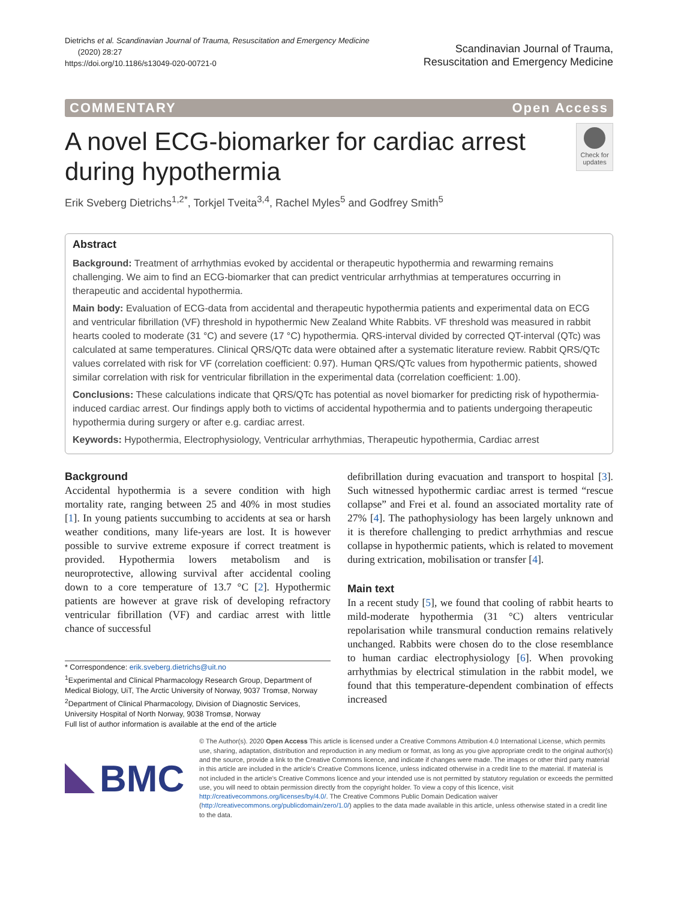Dietrichs et al. Scandinavian Journal of Trauma, Resuscitation and Emergency Medicine
(2020) 28:27
https://doi.org/10.1186/s13049-020-00721-0
Scandinavian Journal of Trauma,
Resuscitation and Emergency Medicine
COMMENTARY Open Access
A novel ECG-biomarker for cardiac arrest during hypothermia
Check for updates
Erik Sveberg Dietrichs<sup>1,2*</sup>, Torkjel Tveita<sup>3,4</sup>, Rachel Myles<sup>5</sup> and Godfrey Smith<sup>5</sup>
Abstract
Background: Treatment of arrhythmias evoked by accidental or therapeutic hypothermia and rewarming remains challenging. We aim to find an ECG-biomarker that can predict ventricular arrhythmias at temperatures occurring in therapeutic and accidental hypothermia.
Main body: Evaluation of ECG-data from accidental and therapeutic hypothermia patients and experimental data on ECG and ventricular fibrillation (VF) threshold in hypothermic New Zealand White Rabbits. VF threshold was measured in rabbit hearts cooled to moderate (31 °C) and severe (17 °C) hypothermia. QRS-interval divided by corrected QT-interval (QTc) was calculated at same temperatures. Clinical QRS/QTc data were obtained after a systematic literature review. Rabbit QRS/QTc values correlated with risk for VF (correlation coefficient: 0.97). Human QRS/QTc values from hypothermic patients, showed similar correlation with risk for ventricular fibrillation in the experimental data (correlation coefficient: 1.00).
Conclusions: These calculations indicate that QRS/QTc has potential as novel biomarker for predicting risk of hypothermia-induced cardiac arrest. Our findings apply both to victims of accidental hypothermia and to patients undergoing therapeutic hypothermia during surgery or after e.g. cardiac arrest.
Keywords: Hypothermia, Electrophysiology, Ventricular arrhythmias, Therapeutic hypothermia, Cardiac arrest
Background
Accidental hypothermia is a severe condition with high mortality rate, ranging between 25 and 40% in most studies [1]. In young patients succumbing to accidents at sea or harsh weather conditions, many life-years are lost. It is however possible to survive extreme exposure if correct treatment is provided. Hypothermia lowers metabolism and is neuroprotective, allowing survival after accidental cooling down to a core temperature of 13.7 °C [2]. Hypothermic patients are however at grave risk of developing refractory ventricular fibrillation (VF) and cardiac arrest with little chance of successful
* Correspondence: erik.sveberg.dietrichs@uit.no
<sup>1</sup> Experimental and Clinical Pharmacology Research Group, Department of Medical Biology, UiT, The Arctic University of Norway, 9037 Tromsø, Norway
<sup>2</sup> Department of Clinical Pharmacology, Division of Diagnostic Services, University Hospital of North Norway, 9038 Tromsø, Norway
Full list of author information is available at the end of the article
defibrillation during evacuation and transport to hospital [3]. Such witnessed hypothermic cardiac arrest is termed “rescue collapse” and Frei et al. found an associated mortality rate of 27% [4]. The pathophysiology has been largely unknown and it is therefore challenging to predict arrhythmias and rescue collapse in hypothermic patients, which is related to movement during extrication, mobilisation or transfer [4].
Main text
In a recent study [5], we found that cooling of rabbit hearts to mild-moderate hypothermia (31 °C) alters ventricular repolarisation while transmural conduction remains relatively unchanged. Rabbits were chosen do to the close resemblance to human cardiac electrophysiology [6]. When provoking arrhythmias by electrical stimulation in the rabbit model, we found that this temperature-dependent combination of effects increased
BMC
© The Author(s). 2020 Open Access This article is licensed under a Creative Commons Attribution 4.0 International License, which permits use, sharing, adaptation, distribution and reproduction in any medium or format, as long as you give appropriate credit to the original author(s) and the source, provide a link to the Creative Commons licence, and indicate if changes were made. The images or other third party material in this article are included in the article's Creative Commons licence, unless indicated otherwise in a credit line to the material. If material is not included in the article's Creative Commons licence and your intended use is not permitted by statutory regulation or exceeds the permitted use, you will need to obtain permission directly from the copyright holder. To view a copy of this licence, visit http://creativecommons.org/licenses/by/4.0/. The Creative Commons Public Domain Dedication waiver (http://creativecommons.org/publicdomain/zero/1.0/) applies to the data made available in this article, unless otherwise stated in a credit line to the data.